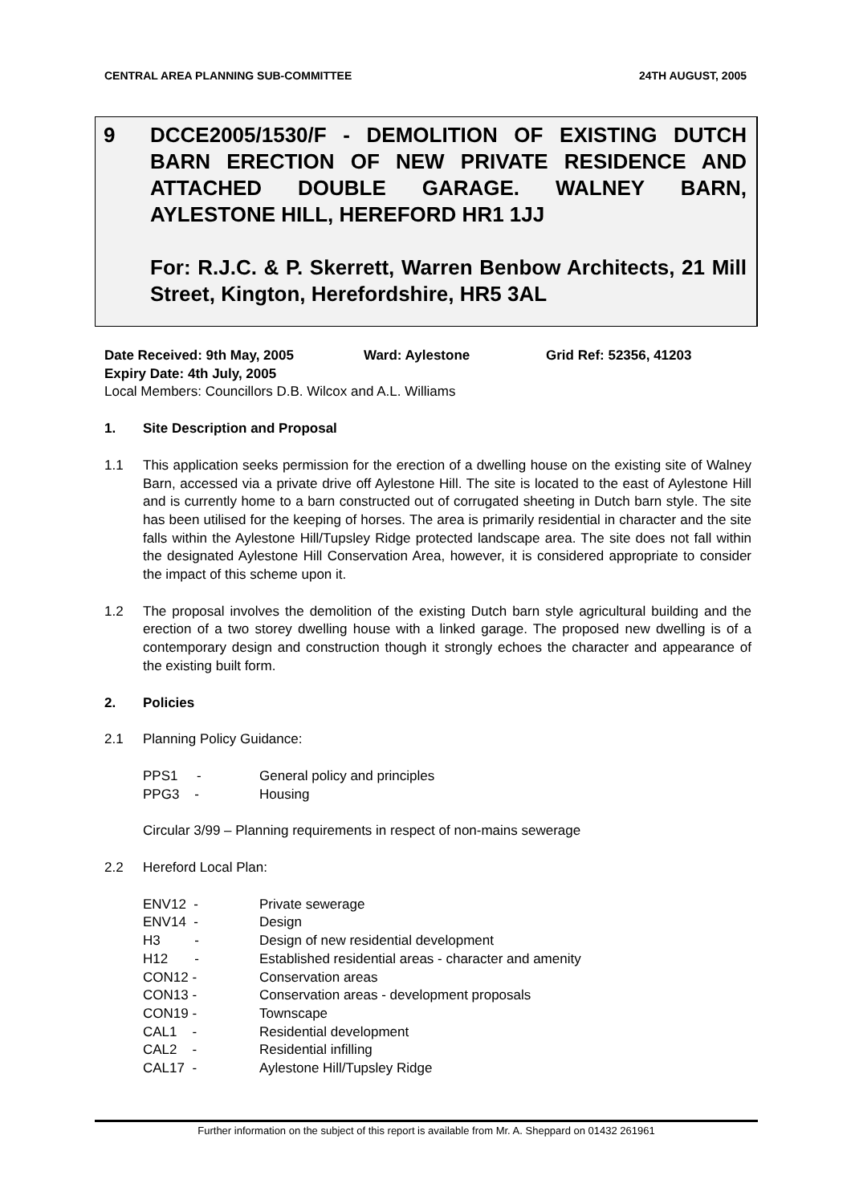CENTRAL AREA PLANNING SUB-COMMITTEE 24TH AUGUST, 2005
9
DCCE2005/1530/F - DEMOLITION OF EXISTING DUTCH BARN ERECTION OF NEW PRIVATE RESIDENCE AND ATTACHED DOUBLE GARAGE. WALNEY BARN, AYLESTONE HILL, HEREFORD HR1 1JJ
For: R.J.C. & P. Skerrett, Warren Benbow Architects, 21 Mill Street, Kington, Herefordshire, HR5 3AL
Date Received: 9th May, 2005 Ward: Aylestone Grid Ref: 52356, 41203
Expiry Date: 4th July, 2005
Local Members: Councillors D.B. Wilcox and A.L. Williams
1. Site Description and Proposal
1.1 This application seeks permission for the erection of a dwelling house on the existing site of Walney Barn, accessed via a private drive off Aylestone Hill. The site is located to the east of Aylestone Hill and is currently home to a barn constructed out of corrugated sheeting in Dutch barn style. The site has been utilised for the keeping of horses. The area is primarily residential in character and the site falls within the Aylestone Hill/Tupsley Ridge protected landscape area. The site does not fall within the designated Aylestone Hill Conservation Area, however, it is considered appropriate to consider the impact of this scheme upon it.
1.2 The proposal involves the demolition of the existing Dutch barn style agricultural building and the erection of a two storey dwelling house with a linked garage. The proposed new dwelling is of a contemporary design and construction though it strongly echoes the character and appearance of the existing built form.
2. Policies
2.1 Planning Policy Guidance:
PPS1 - General policy and principles
PPG3 - Housing
Circular 3/99 – Planning requirements in respect of non-mains sewerage
2.2 Hereford Local Plan:
ENV12 - Private sewerage
ENV14 - Design
H3 - Design of new residential development
H12 - Established residential areas - character and amenity
CON12 - Conservation areas
CON13 - Conservation areas - development proposals
CON19 - Townscape
CAL1 - Residential development
CAL2 - Residential infilling
CAL17 - Aylestone Hill/Tupsley Ridge
Further information on the subject of this report is available from Mr. A. Sheppard on 01432 261961